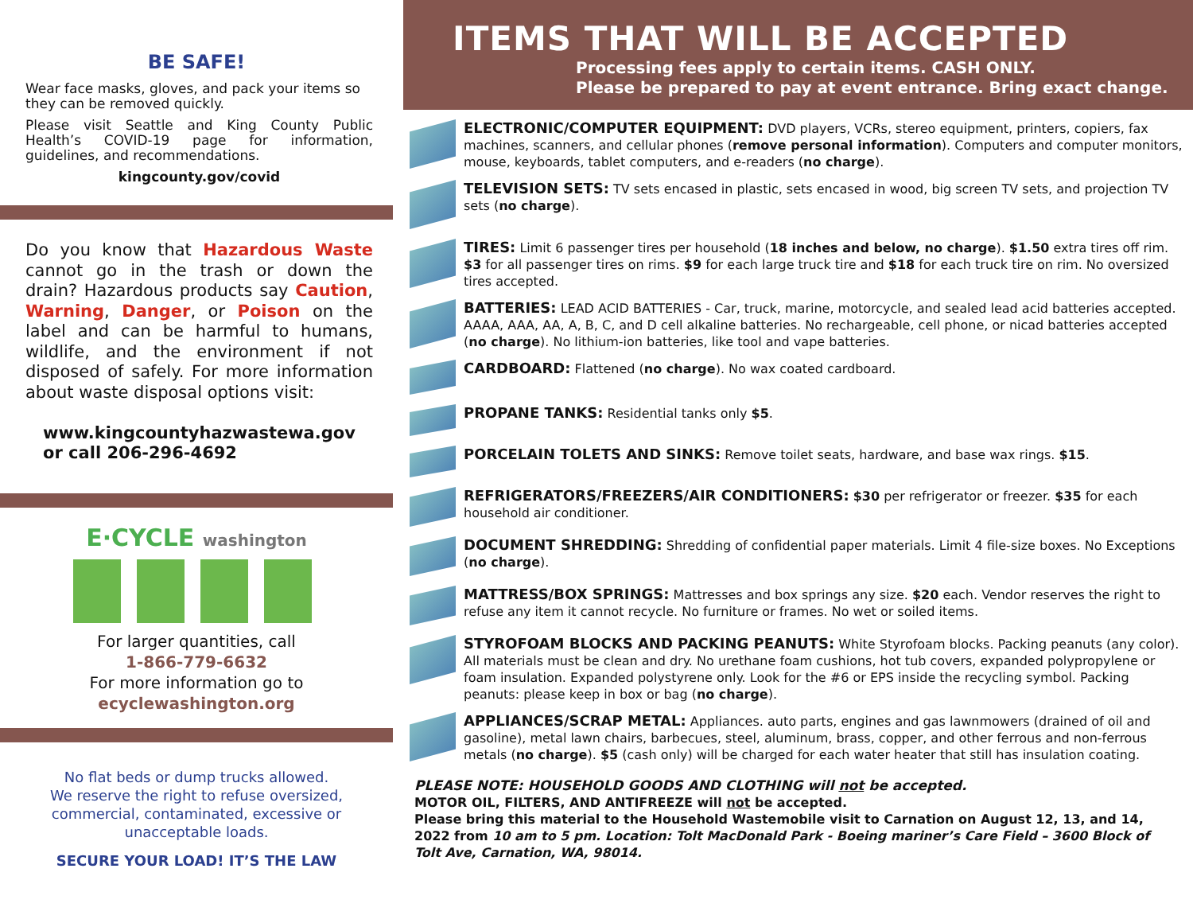BE SAFE!
Wear face masks, gloves, and pack your items so they can be removed quickly.
Please visit Seattle and King County Public Health’s COVID-19 page for information, guidelines, and recommendations.
kingcounty.gov/covid
Do you know that Hazardous Waste cannot go in the trash or down the drain? Hazardous products say Caution, Warning, Danger, or Poison on the label and can be harmful to humans, wildlife, and the environment if not disposed of safely. For more information about waste disposal options visit:
www.kingcountyhazwastewa.gov
or call 206-296-4692
E·CYCLE washington
For larger quantities, call
1-866-779-6632
For more information go to
ecyclewashington.org
No flat beds or dump trucks allowed.
We reserve the right to refuse oversized,
commercial, contaminated, excessive or
unacceptable loads.
SECURE YOUR LOAD! IT’S THE LAW
ITEMS THAT WILL BE ACCEPTED
Processing fees apply to certain items. CASH ONLY.
Please be prepared to pay at event entrance. Bring exact change.
ELECTRONIC/COMPUTER EQUIPMENT: DVD players, VCRs, stereo equipment, printers, copiers, fax machines, scanners, and cellular phones (remove personal information). Computers and computer monitors, mouse, keyboards, tablet computers, and e-readers (no charge).
TELEVISION SETS: TV sets encased in plastic, sets encased in wood, big screen TV sets, and projection TV sets (no charge).
TIRES: Limit 6 passenger tires per household (18 inches and below, no charge). $1.50 extra tires off rim. $3 for all passenger tires on rims. $9 for each large truck tire and $18 for each truck tire on rim. No oversized tires accepted.
BATTERIES: LEAD ACID BATTERIES - Car, truck, marine, motorcycle, and sealed lead acid batteries accepted. AAAA, AAA, AA, A, B, C, and D cell alkaline batteries. No rechargeable, cell phone, or nicad batteries accepted (no charge). No lithium-ion batteries, like tool and vape batteries.
CARDBOARD: Flattened (no charge). No wax coated cardboard.
PROPANE TANKS: Residential tanks only $5.
PORCELAIN TOLETS AND SINKS: Remove toilet seats, hardware, and base wax rings. $15.
REFRIGERATORS/FREEZERS/AIR CONDITIONERS: $30 per refrigerator or freezer. $35 for each household air conditioner.
DOCUMENT SHREDDING: Shredding of confidential paper materials. Limit 4 file-size boxes. No Exceptions (no charge).
MATTRESS/BOX SPRINGS: Mattresses and box springs any size. $20 each. Vendor reserves the right to refuse any item it cannot recycle. No furniture or frames. No wet or soiled items.
STYROFOAM BLOCKS AND PACKING PEANUTS: White Styrofoam blocks. Packing peanuts (any color). All materials must be clean and dry. No urethane foam cushions, hot tub covers, expanded polypropylene or foam insulation. Expanded polystyrene only. Look for the #6 or EPS inside the recycling symbol. Packing peanuts: please keep in box or bag (no charge).
APPLIANCES/SCRAP METAL: Appliances. auto parts, engines and gas lawnmowers (drained of oil and gasoline), metal lawn chairs, barbecues, steel, aluminum, brass, copper, and other ferrous and non-ferrous metals (no charge). $5 (cash only) will be charged for each water heater that still has insulation coating.
PLEASE NOTE: HOUSEHOLD GOODS AND CLOTHING will not be accepted.
MOTOR OIL, FILTERS, AND ANTIFREEZE will not be accepted.
Please bring this material to the Household Wastemobile visit to Carnation on August 12, 13, and 14, 2022 from 10 am to 5 pm. Location: Tolt MacDonald Park - Boeing mariner’s Care Field – 3600 Block of Tolt Ave, Carnation, WA, 98014.